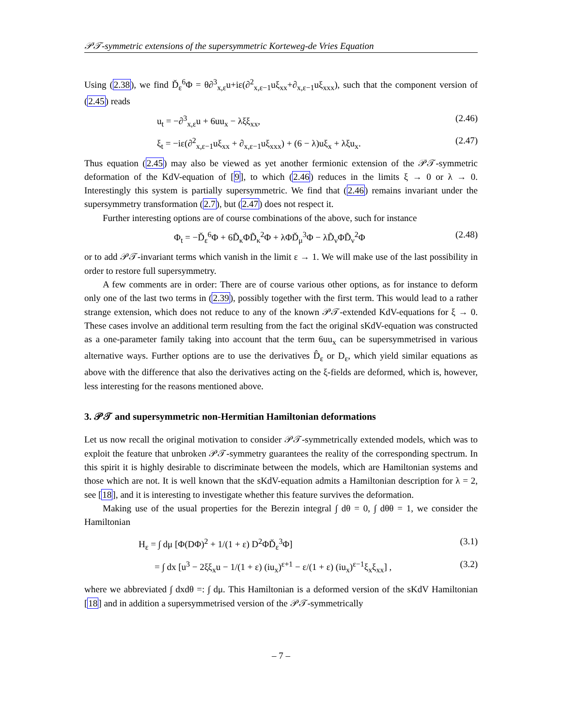𝒫𝒯-symmetric extensions of the supersymmetric Korteweg-de Vries Equation
Using (2.38), we find Ď<sub>ε</sub><sup>6</sup>Φ = θ∂<sup>3</sup><sub>x,ε</sub>u+iε(∂<sup>2</sup><sub>x,ε−1</sub>uξ<sub>xx</sub>+∂<sub>x,ε−1</sub>uξ<sub>xxx</sub>), such that the component version of (2.45) reads
u<sub>t</sub> = −∂<sup>3</sup><sub>x,ε</sub>u + 6uu<sub>x</sub> − λξξ<sub>xx</sub>, (2.46)
ξ<sub>t</sub> = −iε(∂<sup>2</sup><sub>x,ε−1</sub>uξ<sub>xx</sub> + ∂<sub>x,ε−1</sub>uξ<sub>xxx</sub>) + (6 − λ)uξ<sub>x</sub> + λξu<sub>x</sub>. (2.47)
Thus equation (2.45) may also be viewed as yet another fermionic extension of the 𝒫𝒯-symmetric deformation of the KdV-equation of [9], to which (2.46) reduces in the limits ξ → 0 or λ → 0. Interestingly this system is partially supersymmetric. We find that (2.46) remains invariant under the supersymmetry transformation (2.7), but (2.47) does not respect it.
Further interesting options are of course combinations of the above, such for instance
Φ<sub>t</sub> = −Ď<sub>ε</sub><sup>6</sup>Φ + 6D̃<sub>κ</sub>ΦD̃<sub>κ</sub><sup>2</sup>Φ + λΦĎ<sub>μ</sub><sup>3</sup>Φ − λD̃<sub>ν</sub>ΦD̃<sub>ν</sub><sup>2</sup>Φ (2.48)
or to add 𝒫𝒯-invariant terms which vanish in the limit ε → 1. We will make use of the last possibility in order to restore full supersymmetry.
A few comments are in order: There are of course various other options, as for instance to deform only one of the last two terms in (2.39), possibly together with the first term. This would lead to a rather strange extension, which does not reduce to any of the known 𝒫𝒯-extended KdV-equations for ξ → 0. These cases involve an additional term resulting from the fact the original sKdV-equation was constructed as a one-parameter family taking into account that the term 6uu<sub>x</sub> can be supersymmetrised in various alternative ways. Further options are to use the derivatives D̂<sub>ε</sub> or D<sub>ε</sub>, which yield similar equations as above with the difference that also the derivatives acting on the ξ-fields are deformed, which is, however, less interesting for the reasons mentioned above.
3. 𝒫𝒯 and supersymmetric non-Hermitian Hamiltonian deformations
Let us now recall the original motivation to consider 𝒫𝒯-symmetrically extended models, which was to exploit the feature that unbroken 𝒫𝒯-symmetry guarantees the reality of the corresponding spectrum. In this spirit it is highly desirable to discriminate between the models, which are Hamiltonian systems and those which are not. It is well known that the sKdV-equation admits a Hamiltonian description for λ = 2, see [18], and it is interesting to investigate whether this feature survives the deformation.
Making use of the usual properties for the Berezin integral ∫ dθ = 0, ∫ dθθ = 1, we consider the Hamiltonian
H<sub>ε</sub> = ∫ dμ [Φ(DΦ)<sup>2</sup> + 1/(1 + ε) D<sup>2</sup>ΦĎ<sub>ε</sub><sup>3</sup>Φ] (3.1)
= ∫ dx [u<sup>3</sup> − 2ξξ<sub>x</sub>u − 1/(1 + ε) (iu<sub>x</sub>)<sup>ε+1</sup> − ε/(1 + ε) (iu<sub>x</sub>)<sup>ε−1</sup>ξ<sub>x</sub>ξ<sub>xx</sub>] , (3.2)
where we abbreviated ∫ dxdθ =: ∫ dμ. This Hamiltonian is a deformed version of the sKdV Hamiltonian [18] and in addition a supersymmetrised version of the 𝒫𝒯-symmetrically
– 7 –